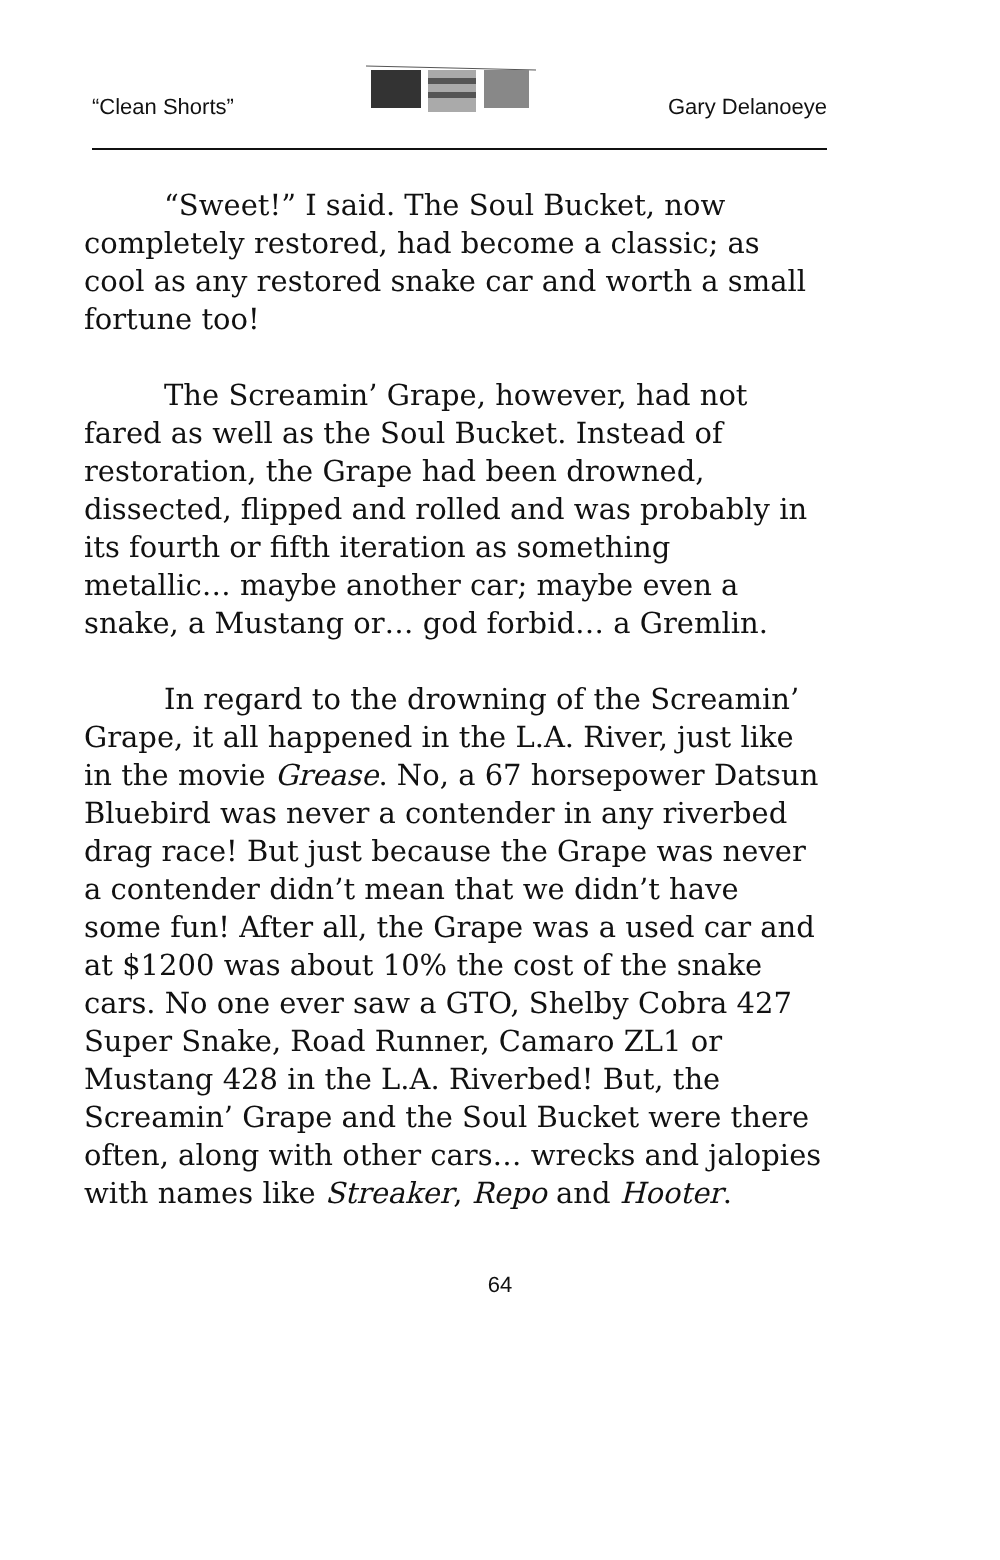“Clean Shorts” Gary Delanoeye
“Sweet!” I said. The Soul Bucket, now completely restored, had become a classic; as cool as any restored snake car and worth a small fortune too!
The Screamin’ Grape, however, had not fared as well as the Soul Bucket. Instead of restoration, the Grape had been drowned, dissected, flipped and rolled and was probably in its fourth or fifth iteration as something metallic… maybe another car; maybe even a snake, a Mustang or… god forbid… a Gremlin.
In regard to the drowning of the Screamin’ Grape, it all happened in the L.A. River, just like in the movie Grease. No, a 67 horsepower Datsun Bluebird was never a contender in any riverbed drag race! But just because the Grape was never a contender didn’t mean that we didn’t have some fun! After all, the Grape was a used car and at $1200 was about 10% the cost of the snake cars. No one ever saw a GTO, Shelby Cobra 427 Super Snake, Road Runner, Camaro ZL1 or Mustang 428 in the L.A. Riverbed! But, the Screamin’ Grape and the Soul Bucket were there often, along with other cars… wrecks and jalopies with names like Streaker, Repo and Hooter.
64